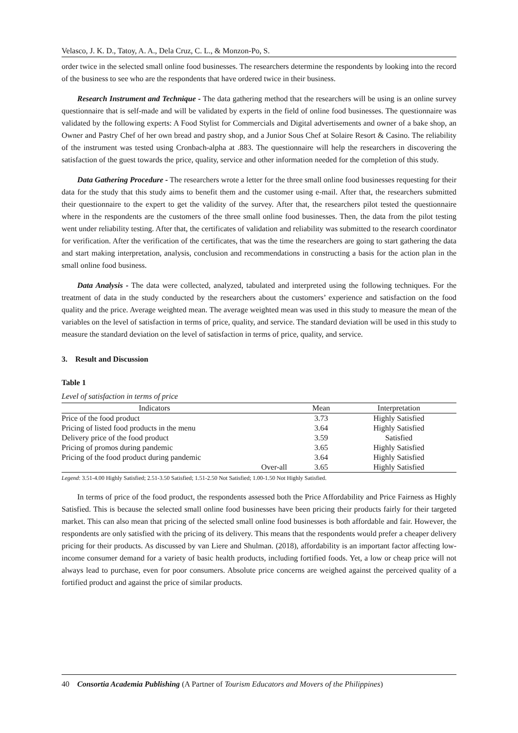Velasco, J. K. D., Tatoy, A. A., Dela Cruz, C. L., & Monzon-Po, S.
order twice in the selected small online food businesses. The researchers determine the respondents by looking into the record of the business to see who are the respondents that have ordered twice in their business.
Research Instrument and Technique - The data gathering method that the researchers will be using is an online survey questionnaire that is self-made and will be validated by experts in the field of online food businesses. The questionnaire was validated by the following experts: A Food Stylist for Commercials and Digital advertisements and owner of a bake shop, an Owner and Pastry Chef of her own bread and pastry shop, and a Junior Sous Chef at Solaire Resort & Casino. The reliability of the instrument was tested using Cronbach-alpha at .883. The questionnaire will help the researchers in discovering the satisfaction of the guest towards the price, quality, service and other information needed for the completion of this study.
Data Gathering Procedure - The researchers wrote a letter for the three small online food businesses requesting for their data for the study that this study aims to benefit them and the customer using e-mail. After that, the researchers submitted their questionnaire to the expert to get the validity of the survey. After that, the researchers pilot tested the questionnaire where in the respondents are the customers of the three small online food businesses. Then, the data from the pilot testing went under reliability testing. After that, the certificates of validation and reliability was submitted to the research coordinator for verification. After the verification of the certificates, that was the time the researchers are going to start gathering the data and start making interpretation, analysis, conclusion and recommendations in constructing a basis for the action plan in the small online food business.
Data Analysis - The data were collected, analyzed, tabulated and interpreted using the following techniques. For the treatment of data in the study conducted by the researchers about the customers’ experience and satisfaction on the food quality and the price. Average weighted mean. The average weighted mean was used in this study to measure the mean of the variables on the level of satisfaction in terms of price, quality, and service. The standard deviation will be used in this study to measure the standard deviation on the level of satisfaction in terms of price, quality, and service.
3. Result and Discussion
Table 1
Level of satisfaction in terms of price
| Indicators | | Mean | Interpretation |
| --- | --- | --- | --- |
| Price of the food product | | 3.73 | Highly Satisfied |
| Pricing of listed food products in the menu | | 3.64 | Highly Satisfied |
| Delivery price of the food product | | 3.59 | Satisfied |
| Pricing of promos during pandemic | | 3.65 | Highly Satisfied |
| Pricing of the food product during pandemic | | 3.64 | Highly Satisfied |
| | Over-all | 3.65 | Highly Satisfied |
Legend: 3.51-4.00 Highly Satisfied; 2.51-3.50 Satisfied; 1.51-2.50 Not Satisfied; 1.00-1.50 Not Highly Satisfied.
In terms of price of the food product, the respondents assessed both the Price Affordability and Price Fairness as Highly Satisfied. This is because the selected small online food businesses have been pricing their products fairly for their targeted market. This can also mean that pricing of the selected small online food businesses is both affordable and fair. However, the respondents are only satisfied with the pricing of its delivery. This means that the respondents would prefer a cheaper delivery pricing for their products. As discussed by van Liere and Shulman. (2018), affordability is an important factor affecting low-income consumer demand for a variety of basic health products, including fortified foods. Yet, a low or cheap price will not always lead to purchase, even for poor consumers. Absolute price concerns are weighed against the perceived quality of a fortified product and against the price of similar products.
40 Consortia Academia Publishing (A Partner of Tourism Educators and Movers of the Philippines)